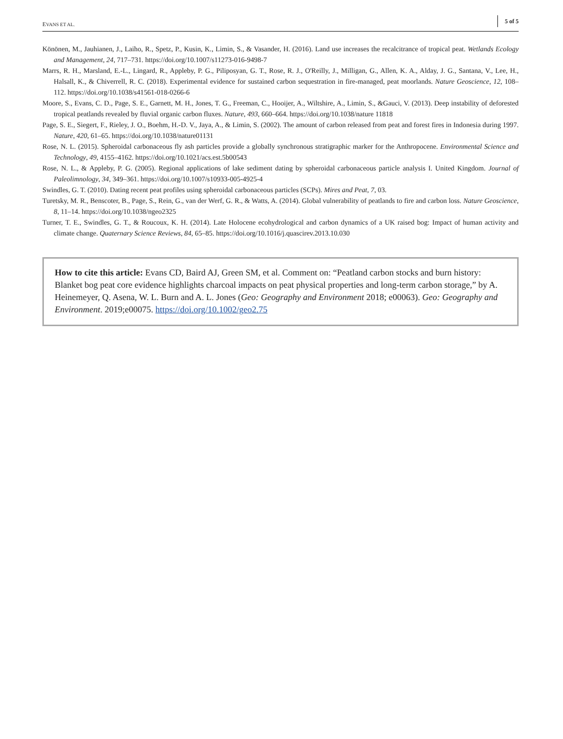EVANS ET AL. 5 of 5
Könönen, M., Jauhianen, J., Laiho, R., Spetz, P., Kusin, K., Limin, S., & Vasander, H. (2016). Land use increases the recalcitrance of tropical peat. Wetlands Ecology and Management, 24, 717–731. https://doi.org/10.1007/s11273-016-9498-7
Marrs, R. H., Marsland, E.-L., Lingard, R., Appleby, P. G., Piliposyan, G. T., Rose, R. J., O'Reilly, J., Milligan, G., Allen, K. A., Alday, J. G., Santana, V., Lee, H., Halsall, K., & Chiverrell, R. C. (2018). Experimental evidence for sustained carbon sequestration in fire-managed, peat moorlands. Nature Geoscience, 12, 108–112. https://doi.org/10.1038/s41561-018-0266-6
Moore, S., Evans, C. D., Page, S. E., Garnett, M. H., Jones, T. G., Freeman, C., Hooijer, A., Wiltshire, A., Limin, S., &Gauci, V. (2013). Deep instability of deforested tropical peatlands revealed by fluvial organic carbon fluxes. Nature, 493, 660–664. https://doi.org/10.1038/nature 11818
Page, S. E., Siegert, F., Rieley, J. O., Boehm, H.-D. V., Jaya, A., & Limin, S. (2002). The amount of carbon released from peat and forest fires in Indonesia during 1997. Nature, 420, 61–65. https://doi.org/10.1038/nature01131
Rose, N. L. (2015). Spheroidal carbonaceous fly ash particles provide a globally synchronous stratigraphic marker for the Anthropocene. Environmental Science and Technology, 49, 4155–4162. https://doi.org/10.1021/acs.est.5b00543
Rose, N. L., & Appleby, P. G. (2005). Regional applications of lake sediment dating by spheroidal carbonaceous particle analysis I. United Kingdom. Journal of Paleolimnology, 34, 349–361. https://doi.org/10.1007/s10933-005-4925-4
Swindles, G. T. (2010). Dating recent peat profiles using spheroidal carbonaceous particles (SCPs). Mires and Peat, 7, 03.
Turetsky, M. R., Benscoter, B., Page, S., Rein, G., van der Werf, G. R., & Watts, A. (2014). Global vulnerability of peatlands to fire and carbon loss. Nature Geoscience, 8, 11–14. https://doi.org/10.1038/ngeo2325
Turner, T. E., Swindles, G. T., & Roucoux, K. H. (2014). Late Holocene ecohydrological and carbon dynamics of a UK raised bog: Impact of human activity and climate change. Quaternary Science Reviews, 84, 65–85. https://doi.org/10.1016/j.quascirev.2013.10.030
How to cite this article: Evans CD, Baird AJ, Green SM, et al. Comment on: “Peatland carbon stocks and burn history: Blanket bog peat core evidence highlights charcoal impacts on peat physical properties and long-term carbon storage,” by A. Heinemeyer, Q. Asena, W. L. Burn and A. L. Jones (Geo: Geography and Environment 2018; e00063). Geo: Geography and Environment. 2019;e00075. https://doi.org/10.1002/geo2.75